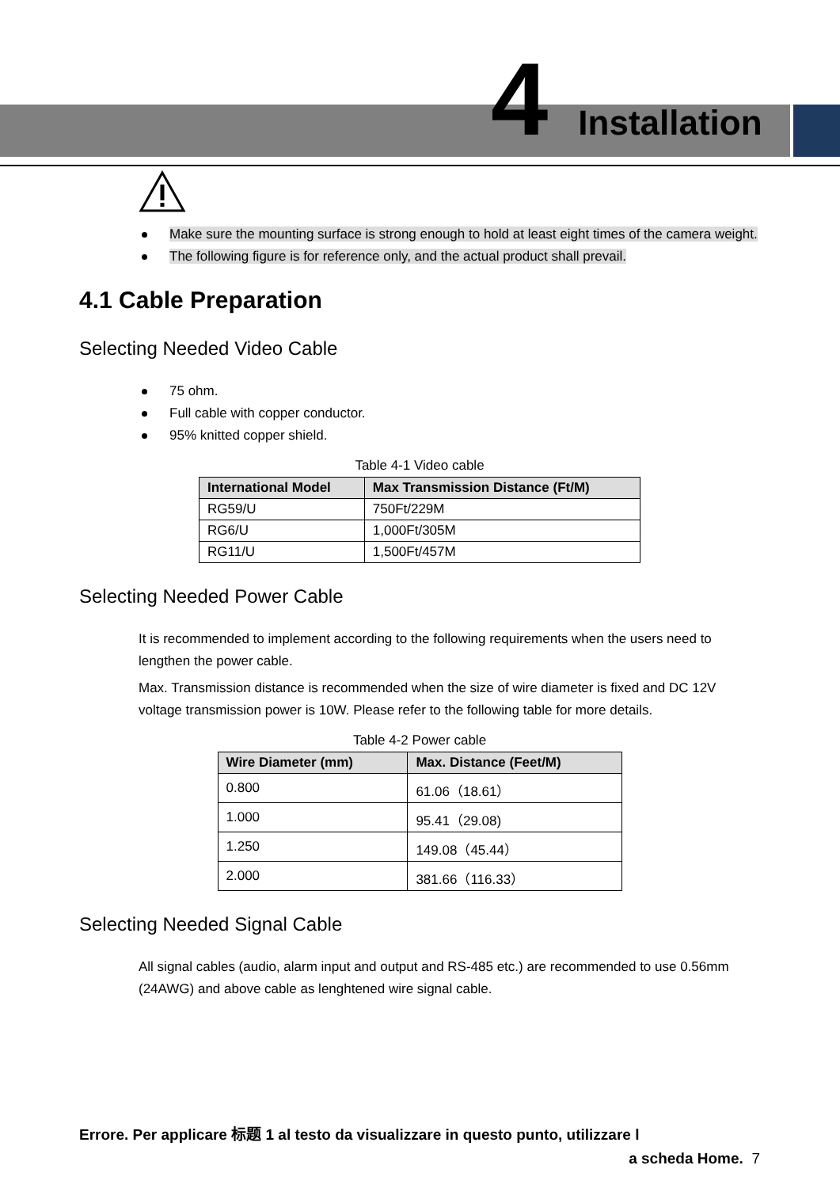4 Installation
Make sure the mounting surface is strong enough to hold at least eight times of the camera weight.
The following figure is for reference only, and the actual product shall prevail.
4.1 Cable Preparation
Selecting Needed Video Cable
75 ohm.
Full cable with copper conductor.
95% knitted copper shield.
Table 4-1 Video cable
| International Model | Max Transmission Distance (Ft/M) |
| --- | --- |
| RG59/U | 750Ft/229M |
| RG6/U | 1,000Ft/305M |
| RG11/U | 1,500Ft/457M |
Selecting Needed Power Cable
It is recommended to implement according to the following requirements when the users need to lengthen the power cable.
Max. Transmission distance is recommended when the size of wire diameter is fixed and DC 12V voltage transmission power is 10W. Please refer to the following table for more details.
Table 4-2 Power cable
| Wire Diameter (mm) | Max. Distance (Feet/M) |
| --- | --- |
| 0.800 | 61.06（18.61） |
| 1.000 | 95.41（29.08) |
| 1.250 | 149.08（45.44） |
| 2.000 | 381.66（116.33） |
Selecting Needed Signal Cable
All signal cables (audio, alarm input and output and RS-485 etc.) are recommended to use 0.56mm (24AWG) and above cable as lenghtened wire signal cable.
Errore. Per applicare 标题 1 al testo da visualizzare in questo punto, utilizzare l
a scheda Home. 7